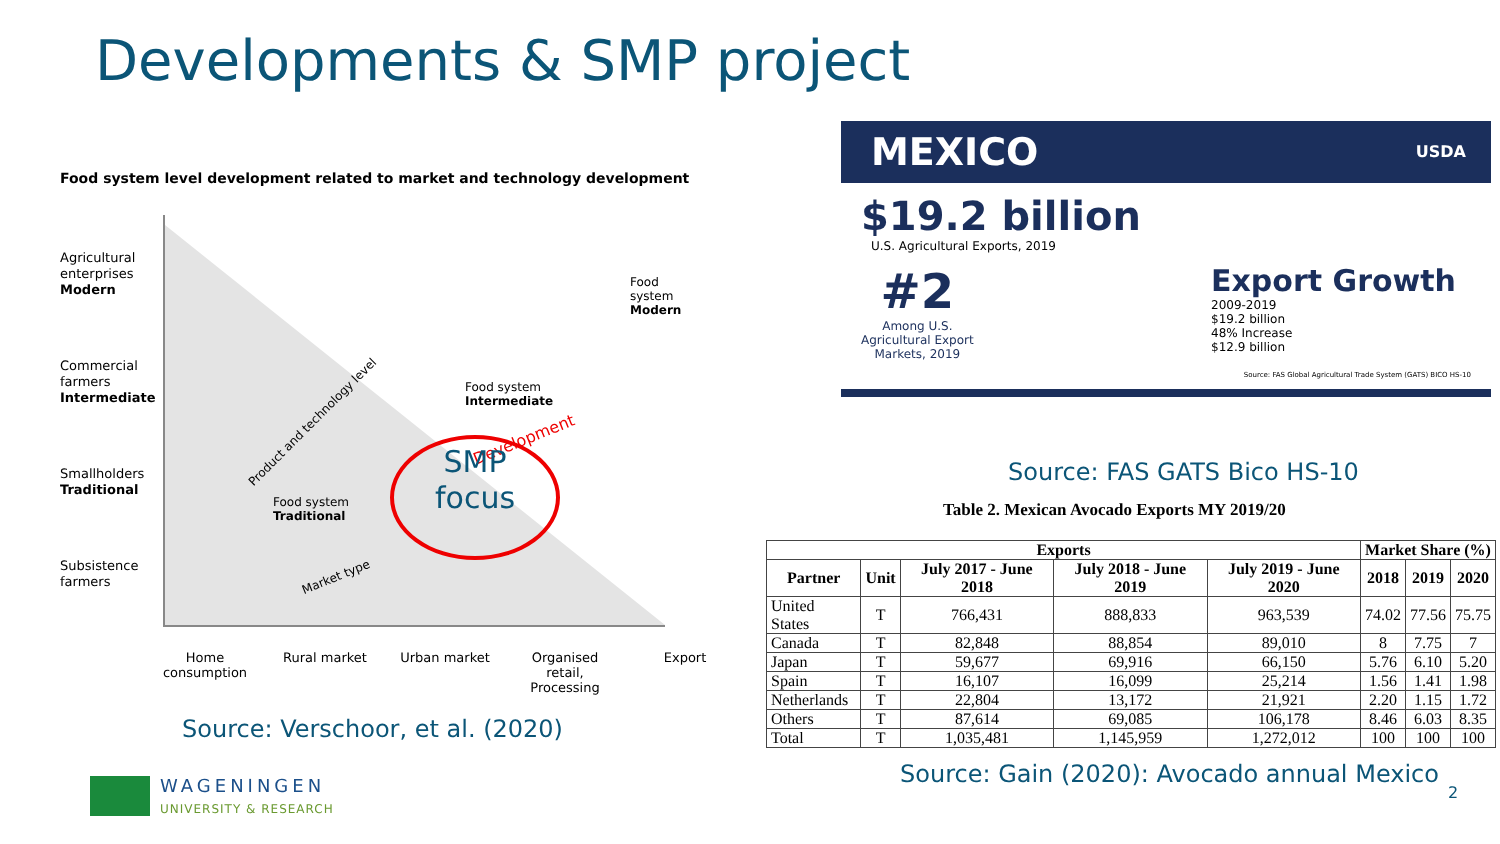Developments & SMP project
Food system level development related to market and technology development
Agricultural
enterprises
Modern
Commercial
farmers
Intermediate
Smallholders
Traditional
Subsistence
farmers
Food system
Modern
Food system
Intermediate
Food system
Traditional
Product and technology level
Market type
Development
SMP
focus
Home consumption
Rural market
Urban market
Organised retail, Processing
Export
Source: Verschoor, et al. (2020)
WAGENINGEN
UNIVERSITY & RESEARCH
MEXICO USDA
$19.2 billion
U.S. Agricultural Exports, 2019
#2
Among U.S.
Agricultural Export
Markets, 2019
Export Growth
2009-2019
$19.2 billion
48% Increase
$12.9 billion
Source: FAS Global Agricultural Trade System (GATS) BICO HS-10
Source: FAS GATS Bico HS-10
Table 2. Mexican Avocado Exports MY 2019/20
| Exports | | | | | Market Share (%) | | |
| --- | --- | --- | --- | --- | --- | --- | --- |
| Partner | Unit | July 2017 - June 2018 | July 2018 - June 2019 | July 2019 - June 2020 | 2018 | 2019 | 2020 |
| United States | T | 766,431 | 888,833 | 963,539 | 74.02 | 77.56 | 75.75 |
| Canada | T | 82,848 | 88,854 | 89,010 | 8 | 7.75 | 7 |
| Japan | T | 59,677 | 69,916 | 66,150 | 5.76 | 6.10 | 5.20 |
| Spain | T | 16,107 | 16,099 | 25,214 | 1.56 | 1.41 | 1.98 |
| Netherlands | T | 22,804 | 13,172 | 21,921 | 2.20 | 1.15 | 1.72 |
| Others | T | 87,614 | 69,085 | 106,178 | 8.46 | 6.03 | 8.35 |
| Total | T | 1,035,481 | 1,145,959 | 1,272,012 | 100 | 100 | 100 |
Source: Gain (2020): Avocado annual Mexico
2